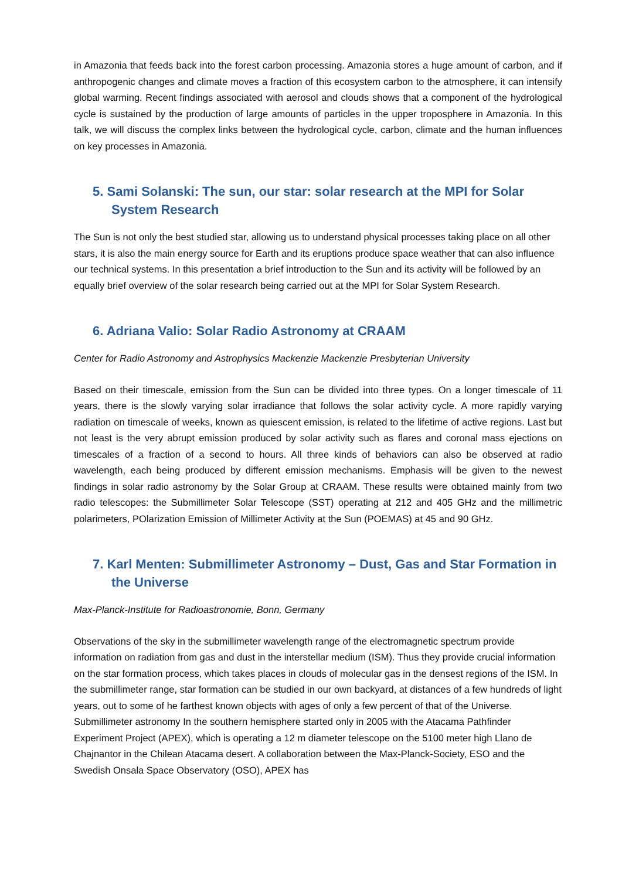in Amazonia that feeds back into the forest carbon processing. Amazonia stores a huge amount of carbon, and if anthropogenic changes and climate moves a fraction of this ecosystem carbon to the atmosphere, it can intensify global warming. Recent findings associated with aerosol and clouds shows that a component of the hydrological cycle is sustained by the production of large amounts of particles in the upper troposphere in Amazonia. In this talk, we will discuss the complex links between the hydrological cycle, carbon, climate and the human influences on key processes in Amazonia.
5. Sami Solanski: The sun, our star: solar research at the MPI for Solar System Research
The Sun is not only the best studied star, allowing us to understand physical processes taking place on all other stars, it is also the main energy source for Earth and its eruptions produce space weather that can also influence our technical systems. In this presentation a brief introduction to the Sun and its activity will be followed by an equally brief overview of the solar research being carried out at the MPI for Solar System Research.
6. Adriana Valio: Solar Radio Astronomy at CRAAM
Center for Radio Astronomy and Astrophysics Mackenzie Mackenzie Presbyterian University
Based on their timescale, emission from the Sun can be divided into three types. On a longer timescale of 11 years, there is the slowly varying solar irradiance that follows the solar activity cycle. A more rapidly varying radiation on timescale of weeks, known as quiescent emission, is related to the lifetime of active regions. Last but not least is the very abrupt emission produced by solar activity such as flares and coronal mass ejections on timescales of a fraction of a second to hours. All three kinds of behaviors can also be observed at radio wavelength, each being produced by different emission mechanisms. Emphasis will be given to the newest findings in solar radio astronomy by the Solar Group at CRAAM. These results were obtained mainly from two radio telescopes: the Submillimeter Solar Telescope (SST) operating at 212 and 405 GHz and the millimetric polarimeters, POlarization Emission of Millimeter Activity at the Sun (POEMAS) at 45 and 90 GHz.
7. Karl Menten: Submillimeter Astronomy – Dust, Gas and Star Formation in the Universe
Max-Planck-Institute for Radioastronomie, Bonn, Germany
Observations of the sky in the submillimeter wavelength range of the electromagnetic spectrum provide information on radiation from gas and dust in the interstellar medium (ISM). Thus they provide crucial information on the star formation process, which takes places in clouds of molecular gas in the densest regions of the ISM. In the submillimeter range, star formation can be studied in our own backyard, at distances of a few hundreds of light years, out to some of he farthest known objects with ages of only a few percent of that of the Universe. Submillimeter astronomy In the southern hemisphere started only in 2005 with the Atacama Pathfinder Experiment Project (APEX), which is operating a 12 m diameter telescope on the 5100 meter high Llano de Chajnantor in the Chilean Atacama desert. A collaboration between the Max-Planck-Society, ESO and the Swedish Onsala Space Observatory (OSO), APEX has